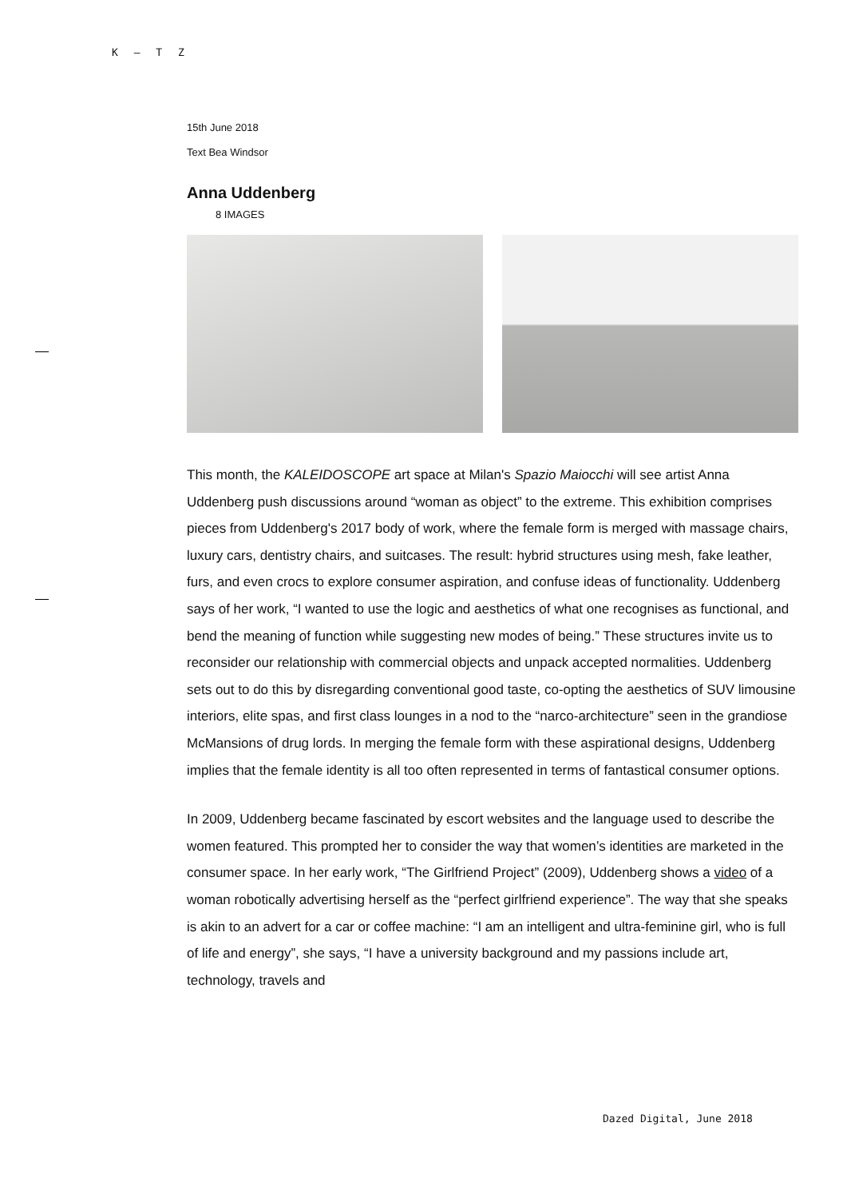K – T Z
15th June 2018
Text Bea Windsor
Anna Uddenberg
8 IMAGES
This month, the KALEIDOSCOPE art space at Milan's Spazio Maiocchi will see artist Anna Uddenberg push discussions around “woman as object” to the extreme. This exhibition comprises pieces from Uddenberg's 2017 body of work, where the female form is merged with massage chairs, luxury cars, dentistry chairs, and suitcases. The result: hybrid structures using mesh, fake leather, furs, and even crocs to explore consumer aspiration, and confuse ideas of functionality. Uddenberg says of her work, “I wanted to use the logic and aesthetics of what one recognises as functional, and bend the meaning of function while suggesting new modes of being.” These structures invite us to reconsider our relationship with commercial objects and unpack accepted normalities. Uddenberg sets out to do this by disregarding conventional good taste, co-opting the aesthetics of SUV limousine interiors, elite spas, and first class lounges in a nod to the “narco-architecture” seen in the grandiose McMansions of drug lords. In merging the female form with these aspirational designs, Uddenberg implies that the female identity is all too often represented in terms of fantastical consumer options.
In 2009, Uddenberg became fascinated by escort websites and the language used to describe the women featured. This prompted her to consider the way that women’s identities are marketed in the consumer space. In her early work, “The Girlfriend Project” (2009), Uddenberg shows a video of a woman robotically advertising herself as the “perfect girlfriend experience”. The way that she speaks is akin to an advert for a car or coffee machine: “I am an intelligent and ultra-feminine girl, who is full of life and energy”, she says, “I have a university background and my passions include art, technology, travels and
Dazed Digital, June 2018